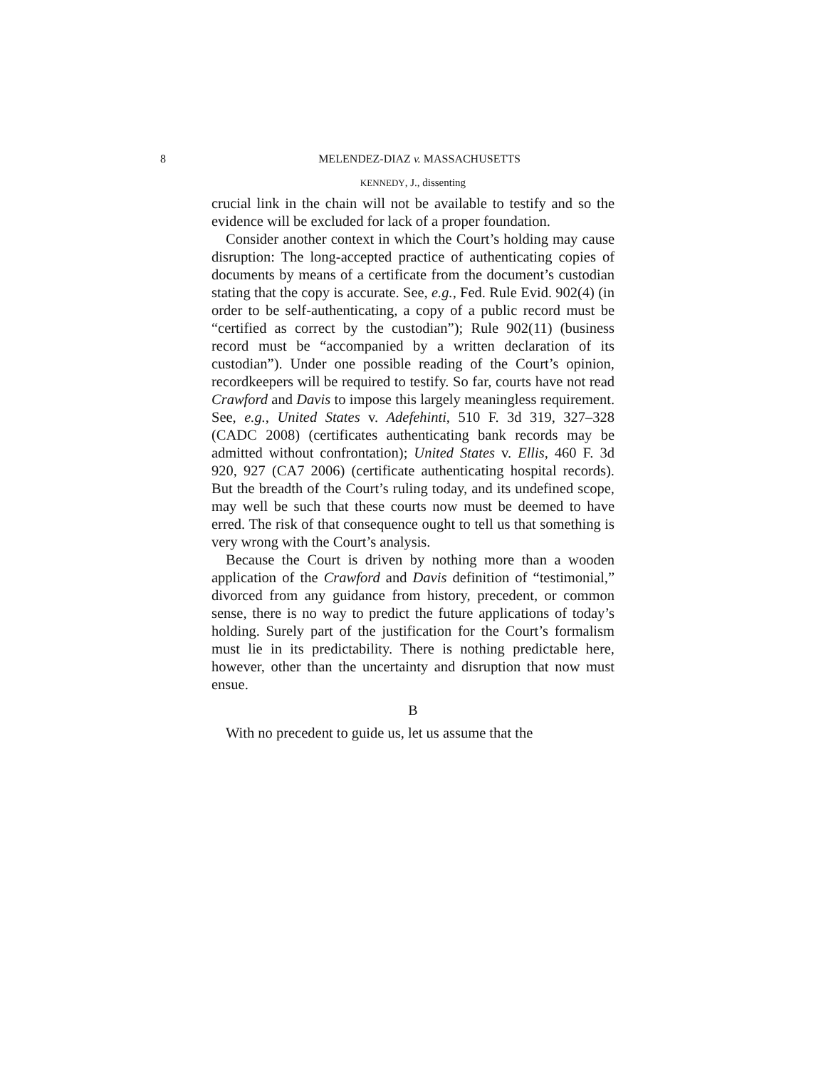8 MELENDEZ-DIAZ v. MASSACHUSETTS
KENNEDY, J., dissenting
crucial link in the chain will not be available to testify and so the evidence will be excluded for lack of a proper foundation.
Consider another context in which the Court’s holding may cause disruption: The long-accepted practice of authenticating copies of documents by means of a certificate from the document’s custodian stating that the copy is accurate. See, e.g., Fed. Rule Evid. 902(4) (in order to be self-authenticating, a copy of a public record must be “certified as correct by the custodian”); Rule 902(11) (business record must be “accompanied by a written declaration of its custodian”). Under one possible reading of the Court’s opinion, recordkeepers will be required to testify. So far, courts have not read Crawford and Davis to impose this largely meaningless requirement. See, e.g., United States v. Adefehinti, 510 F. 3d 319, 327–328 (CADC 2008) (certificates authenticating bank records may be admitted without confrontation); United States v. Ellis, 460 F. 3d 920, 927 (CA7 2006) (certificate authenticating hospital records). But the breadth of the Court’s ruling today, and its undefined scope, may well be such that these courts now must be deemed to have erred. The risk of that consequence ought to tell us that something is very wrong with the Court’s analysis.
Because the Court is driven by nothing more than a wooden application of the Crawford and Davis definition of “testimonial,” divorced from any guidance from history, precedent, or common sense, there is no way to predict the future applications of today’s holding. Surely part of the justification for the Court’s formalism must lie in its predictability. There is nothing predictable here, however, other than the uncertainty and disruption that now must ensue.
B
With no precedent to guide us, let us assume that the